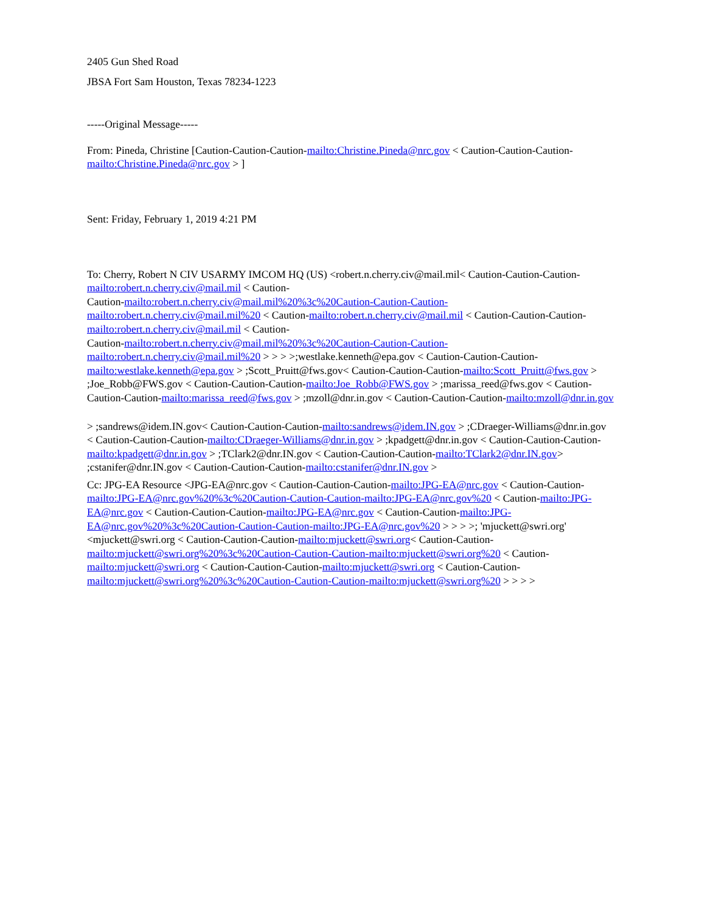2405 Gun Shed Road
JBSA Fort Sam Houston, Texas 78234-1223
-----Original Message-----
From: Pineda, Christine [Caution-Caution-Caution-mailto:Christine.Pineda@nrc.gov < Caution-Caution-Caution-mailto:Christine.Pineda@nrc.gov > ]
Sent: Friday, February 1, 2019 4:21 PM
To: Cherry, Robert N CIV USARMY IMCOM HQ (US) <robert.n.cherry.civ@mail.mil< Caution-Caution-Caution-mailto:robert.n.cherry.civ@mail.mil < Caution-
Caution-mailto:robert.n.cherry.civ@mail.mil%20%3c%20Caution-Caution-Caution-mailto:robert.n.cherry.civ@mail.mil%20 < Caution-mailto:robert.n.cherry.civ@mail.mil < Caution-Caution-Caution-mailto:robert.n.cherry.civ@mail.mil < Caution-
Caution-mailto:robert.n.cherry.civ@mail.mil%20%3c%20Caution-Caution-Caution-mailto:robert.n.cherry.civ@mail.mil%20 > > > >;westlake.kenneth@epa.gov < Caution-Caution-Caution-mailto:westlake.kenneth@epa.gov > ;Scott_Pruitt@fws.gov< Caution-Caution-Caution-mailto:Scott_Pruitt@fws.gov > ;Joe_Robb@FWS.gov < Caution-Caution-Caution-mailto:Joe_Robb@FWS.gov > ;marissa_reed@fws.gov < Caution-Caution-Caution-mailto:marissa_reed@fws.gov > ;mzoll@dnr.in.gov < Caution-Caution-Caution-mailto:mzoll@dnr.in.gov
> ;sandrews@idem.IN.gov< Caution-Caution-Caution-mailto:sandrews@idem.IN.gov > ;CDraeger-Williams@dnr.in.gov < Caution-Caution-Caution-mailto:CDraeger-Williams@dnr.in.gov > ;kpadgett@dnr.in.gov < Caution-Caution-Caution-mailto:kpadgett@dnr.in.gov > ;TClark2@dnr.IN.gov < Caution-Caution-Caution-mailto:TClark2@dnr.IN.gov> ;cstanifer@dnr.IN.gov < Caution-Caution-Caution-mailto:cstanifer@dnr.IN.gov >
Cc: JPG-EA Resource <JPG-EA@nrc.gov < Caution-Caution-Caution-mailto:JPG-EA@nrc.gov < Caution-Caution-mailto:JPG-EA@nrc.gov%20%3c%20Caution-Caution-Caution-mailto:JPG-EA@nrc.gov%20 < Caution-mailto:JPG-EA@nrc.gov < Caution-Caution-Caution-mailto:JPG-EA@nrc.gov < Caution-Caution-mailto:JPG-EA@nrc.gov%20%3c%20Caution-Caution-Caution-mailto:JPG-EA@nrc.gov%20 > > > >; 'mjuckett@swri.org' <mjuckett@swri.org < Caution-Caution-Caution-mailto:mjuckett@swri.org< Caution-Caution-mailto:mjuckett@swri.org%20%3c%20Caution-Caution-Caution-mailto:mjuckett@swri.org%20 < Caution-mailto:mjuckett@swri.org < Caution-Caution-Caution-mailto:mjuckett@swri.org < Caution-Caution-mailto:mjuckett@swri.org%20%3c%20Caution-Caution-Caution-mailto:mjuckett@swri.org%20 > > > >